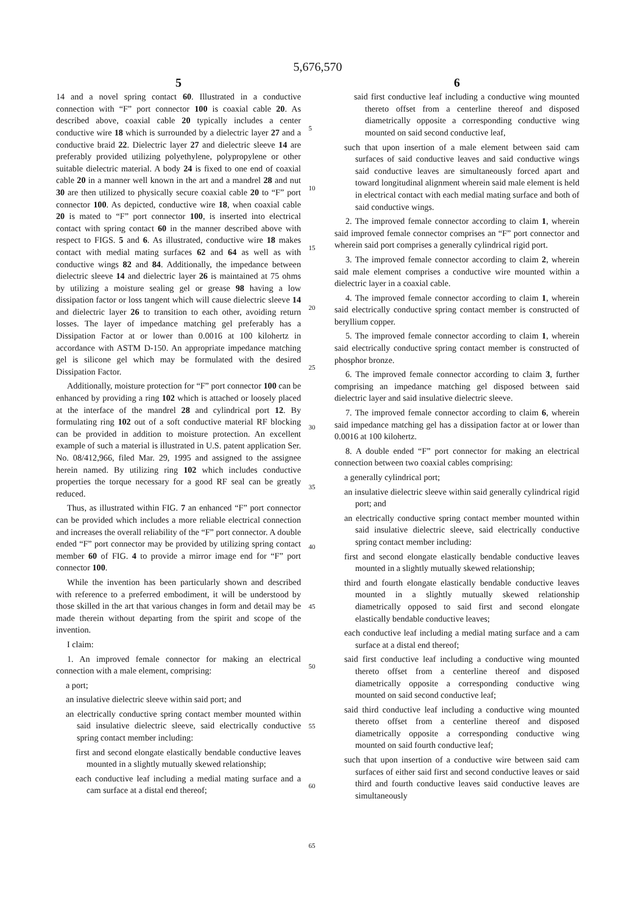5,676,570
5
14 and a novel spring contact 60. Illustrated in a conductive connection with “F” port connector 100 is coaxial cable 20. As described above, coaxial cable 20 typically includes a center conductive wire 18 which is surrounded by a dielectric layer 27 and a conductive braid 22. Dielectric layer 27 and dielectric sleeve 14 are preferably provided utilizing polyethylene, polypropylene or other suitable dielectric material. A body 24 is fixed to one end of coaxial cable 20 in a manner well known in the art and a mandrel 28 and nut 30 are then utilized to physically secure coaxial cable 20 to “F” port connector 100. As depicted, conductive wire 18, when coaxial cable 20 is mated to “F” port connector 100, is inserted into electrical contact with spring contact 60 in the manner described above with respect to FIGS. 5 and 6. As illustrated, conductive wire 18 makes contact with medial mating surfaces 62 and 64 as well as with conductive wings 82 and 84. Additionally, the impedance between dielectric sleeve 14 and dielectric layer 26 is maintained at 75 ohms by utilizing a moisture sealing gel or grease 98 having a low dissipation factor or loss tangent which will cause dielectric sleeve 14 and dielectric layer 26 to transition to each other, avoiding return losses. The layer of impedance matching gel preferably has a Dissipation Factor at or lower than 0.0016 at 100 kilohertz in accordance with ASTM D-150. An appropriate impedance matching gel is silicone gel which may be formulated with the desired Dissipation Factor.
Additionally, moisture protection for “F” port connector 100 can be enhanced by providing a ring 102 which is attached or loosely placed at the interface of the mandrel 28 and cylindrical port 12. By formulating ring 102 out of a soft conductive material RF blocking can be provided in addition to moisture protection. An excellent example of such a material is illustrated in U.S. patent application Ser. No. 08/412,966, filed Mar. 29, 1995 and assigned to the assignee herein named. By utilizing ring 102 which includes conductive properties the torque necessary for a good RF seal can be greatly reduced.
Thus, as illustrated within FIG. 7 an enhanced “F” port connector can be provided which includes a more reliable electrical connection and increases the overall reliability of the “F” port connector. A double ended “F” port connector may be provided by utilizing spring contact member 60 of FIG. 4 to provide a mirror image end for “F” port connector 100.
While the invention has been particularly shown and described with reference to a preferred embodiment, it will be understood by those skilled in the art that various changes in form and detail may be made therein without departing from the spirit and scope of the invention.
I claim:
1. An improved female connector for making an electrical connection with a male element, comprising:
a port;
an insulative dielectric sleeve within said port; and
an electrically conductive spring contact member mounted within said insulative dielectric sleeve, said electrically conductive spring contact member including:
first and second elongate elastically bendable conductive leaves mounted in a slightly mutually skewed relationship;
each conductive leaf including a medial mating surface and a cam surface at a distal end thereof;
5
10
15
20
25
30
35
40
45
50
55
60
65
6
said first conductive leaf including a conductive wing mounted thereto offset from a centerline thereof and disposed diametrically opposite a corresponding conductive wing mounted on said second conductive leaf,
such that upon insertion of a male element between said cam surfaces of said conductive leaves and said conductive wings said conductive leaves are simultaneously forced apart and toward longitudinal alignment wherein said male element is held in electrical contact with each medial mating surface and both of said conductive wings.
2. The improved female connector according to claim 1, wherein said improved female connector comprises an “F” port connector and wherein said port comprises a generally cylindrical rigid port.
3. The improved female connector according to claim 2, wherein said male element comprises a conductive wire mounted within a dielectric layer in a coaxial cable.
4. The improved female connector according to claim 1, wherein said electrically conductive spring contact member is constructed of beryllium copper.
5. The improved female connector according to claim 1, wherein said electrically conductive spring contact member is constructed of phosphor bronze.
6. The improved female connector according to claim 3, further comprising an impedance matching gel disposed between said dielectric layer and said insulative dielectric sleeve.
7. The improved female connector according to claim 6, wherein said impedance matching gel has a dissipation factor at or lower than 0.0016 at 100 kilohertz.
8. A double ended “F” port connector for making an electrical connection between two coaxial cables comprising:
a generally cylindrical port;
an insulative dielectric sleeve within said generally cylindrical rigid port; and
an electrically conductive spring contact member mounted within said insulative dielectric sleeve, said electrically conductive spring contact member including:
first and second elongate elastically bendable conductive leaves mounted in a slightly mutually skewed relationship;
third and fourth elongate elastically bendable conductive leaves mounted in a slightly mutually skewed relationship diametrically opposed to said first and second elongate elastically bendable conductive leaves;
each conductive leaf including a medial mating surface and a cam surface at a distal end thereof;
said first conductive leaf including a conductive wing mounted thereto offset from a centerline thereof and disposed diametrically opposite a corresponding conductive wing mounted on said second conductive leaf;
said third conductive leaf including a conductive wing mounted thereto offset from a centerline thereof and disposed diametrically opposite a corresponding conductive wing mounted on said fourth conductive leaf;
such that upon insertion of a conductive wire between said cam surfaces of either said first and second conductive leaves or said third and fourth conductive leaves said conductive leaves are simultaneously